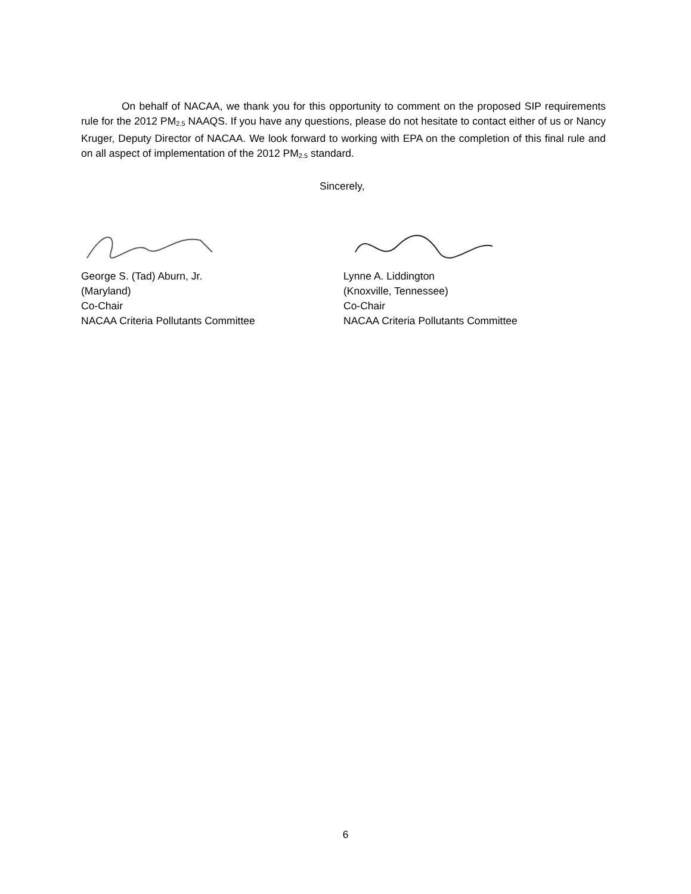On behalf of NACAA, we thank you for this opportunity to comment on the proposed SIP requirements rule for the 2012 PM<sub>2.5</sub> NAAQS. If you have any questions, please do not hesitate to contact either of us or Nancy Kruger, Deputy Director of NACAA. We look forward to working with EPA on the completion of this final rule and on all aspect of implementation of the 2012 PM<sub>2.5</sub> standard.
Sincerely,
George S. (Tad) Aburn, Jr.
(Maryland)
Co-Chair
NACAA Criteria Pollutants Committee
Lynne A. Liddington
(Knoxville, Tennessee)
Co-Chair
NACAA Criteria Pollutants Committee
6